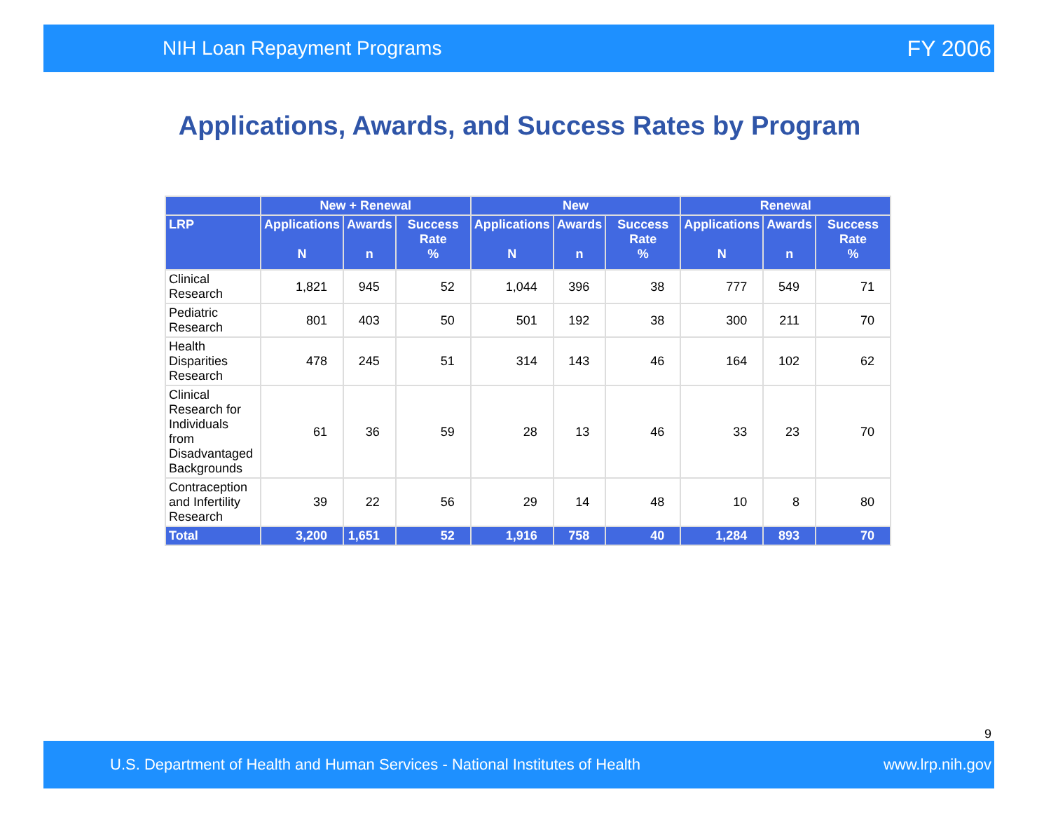NIH Loan Repayment Programs FY 2006
Applications, Awards, and Success Rates by Program
| | New + Renewal | | | New | | | Renewal | | |
| --- | --- | --- | --- | --- | --- | --- | --- | --- | --- |
| LRP | Applications N | Awards n | Success Rate % | Applications N | Awards n | Success Rate % | Applications N | Awards n | Success Rate % |
| Clinical Research | 1,821 | 945 | 52 | 1,044 | 396 | 38 | 777 | 549 | 71 |
| Pediatric Research | 801 | 403 | 50 | 501 | 192 | 38 | 300 | 211 | 70 |
| Health Disparities Research | 478 | 245 | 51 | 314 | 143 | 46 | 164 | 102 | 62 |
| Clinical Research for Individuals from Disadvantaged Backgrounds | 61 | 36 | 59 | 28 | 13 | 46 | 33 | 23 | 70 |
| Contraception and Infertility Research | 39 | 22 | 56 | 29 | 14 | 48 | 10 | 8 | 80 |
| Total | 3,200 | 1,651 | 52 | 1,916 | 758 | 40 | 1,284 | 893 | 70 |
9
U.S. Department of Health and Human Services - National Institutes of Health www.lrp.nih.gov